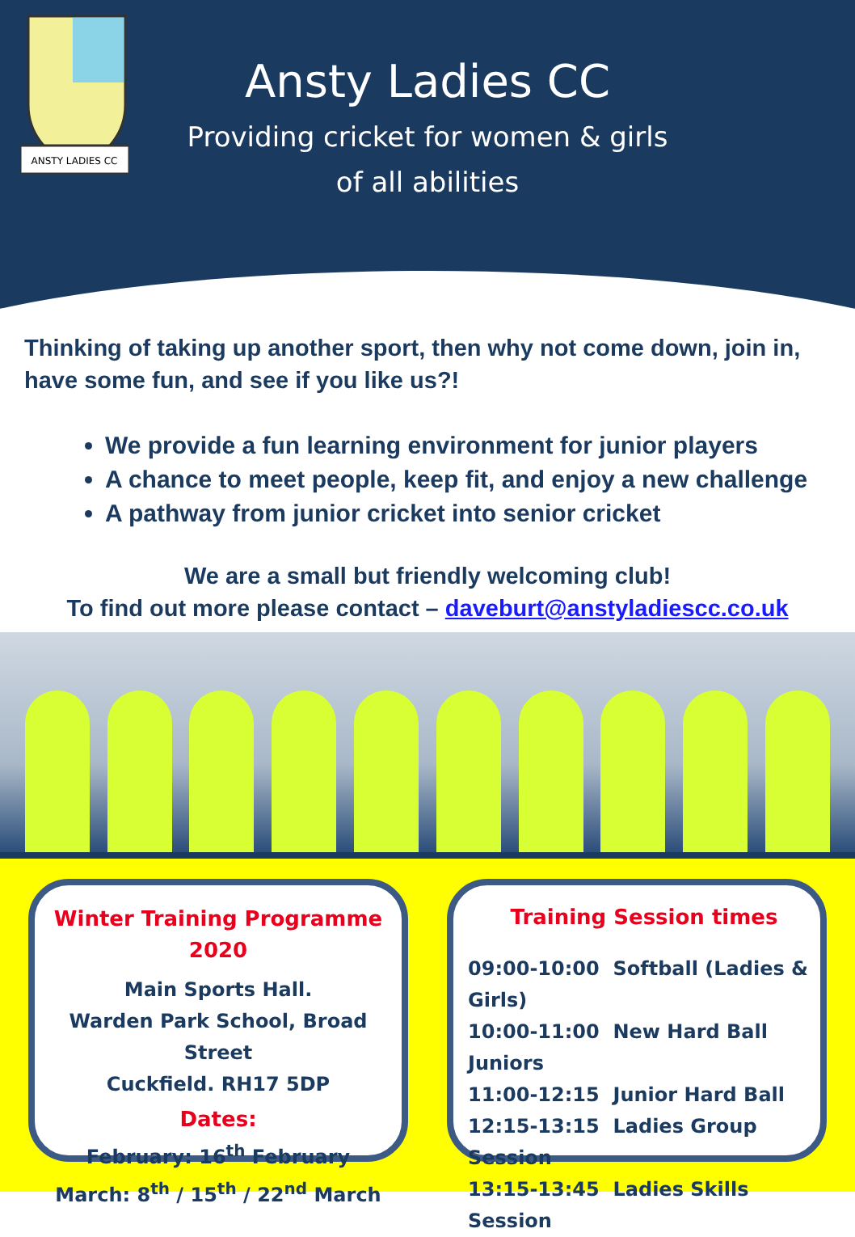ANSTY LADIES CC
Ansty Ladies CC
Providing cricket for women & girls
of all abilities
Thinking of taking up another sport, then why not come down, join in, have some fun, and see if you like us?!
We provide a fun learning environment for junior players
A chance to meet people, keep fit, and enjoy a new challenge
A pathway from junior cricket into senior cricket
We are a small but friendly welcoming club!
To find out more please contact – daveburt@anstyladiescc.co.uk
Winter Training Programme 2020
Main Sports Hall.
Warden Park School, Broad Street
Cuckfield. RH17 5DP
Dates:
February: 16<sup>th</sup> February
March: 8<sup>th</sup> / 15<sup>th</sup> / 22<sup>nd</sup> March
Training Session times
09:00-10:00 Softball (Ladies & Girls)
10:00-11:00 New Hard Ball Juniors
11:00-12:15 Junior Hard Ball
12:15-13:15 Ladies Group Session
13:15-13:45 Ladies Skills Session